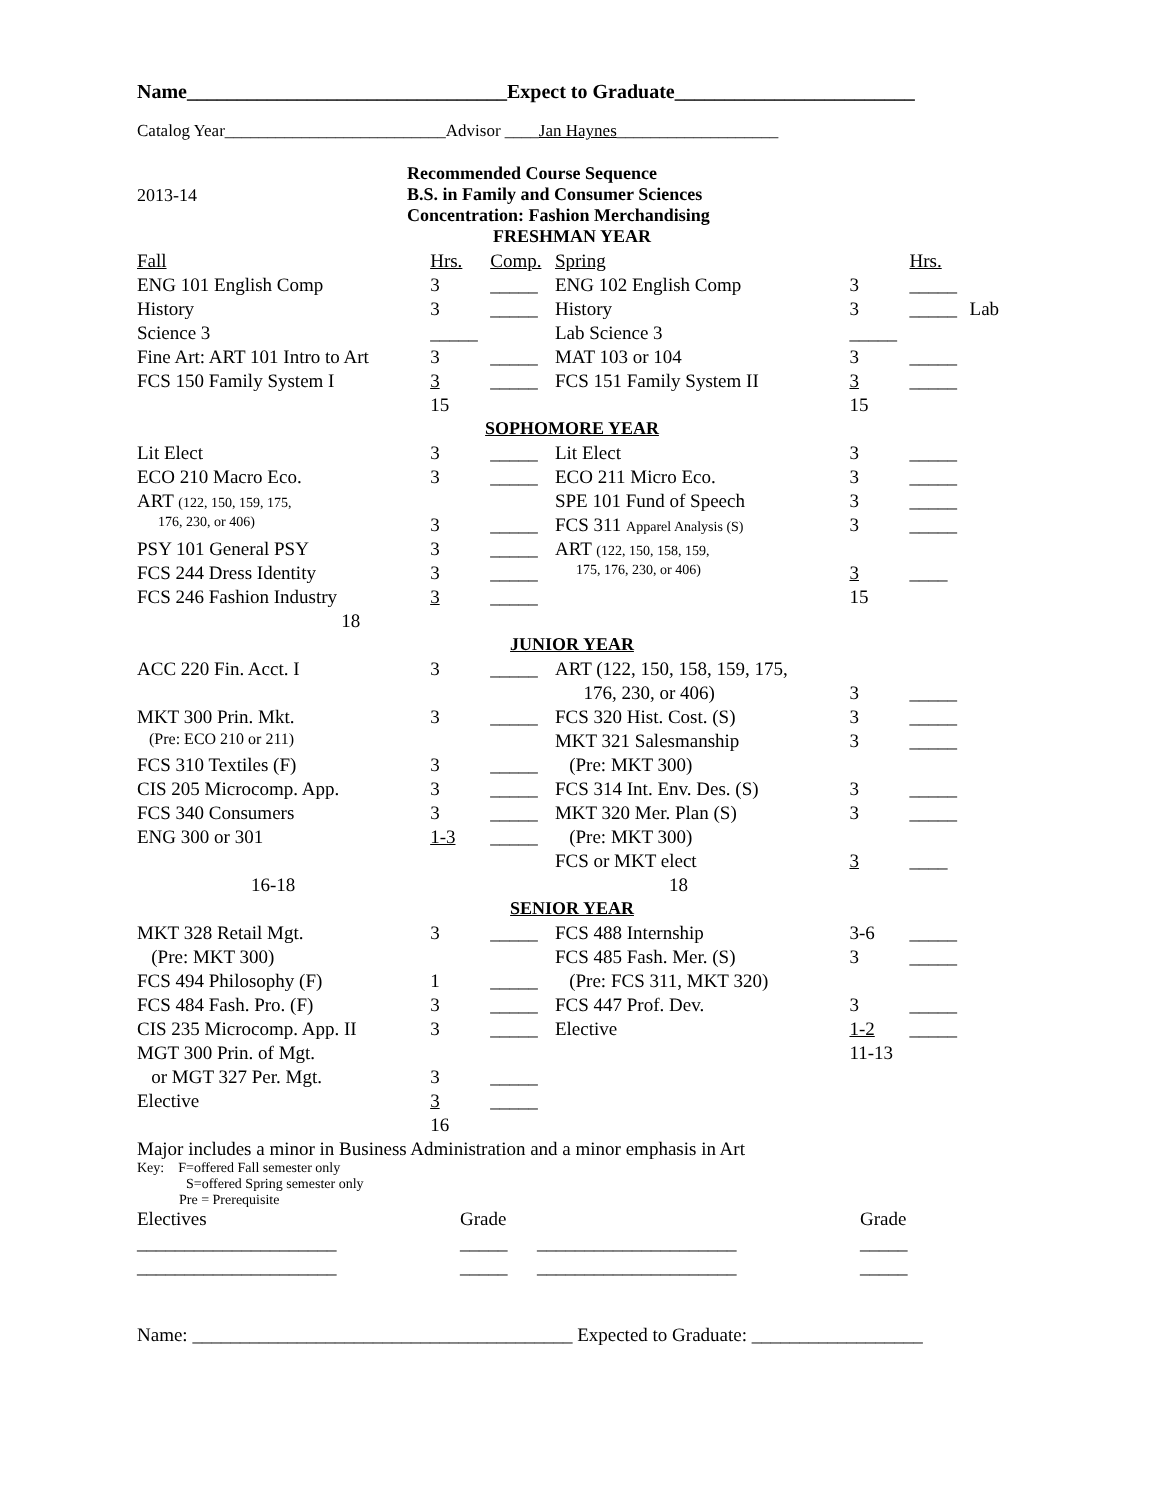Name________________________________Expect to Graduate________________________
Catalog Year__________________________Advisor ____Jan Haynes___________________
2013-14
Recommended Course Sequence
B.S. in Family and Consumer Sciences
Concentration: Fashion Merchandising
| FRESHMAN YEAR | | | | | | |
| Fall | Hrs. | Comp. | Spring | | Hrs. | |
| ENG 101 English Comp | 3 | _____ | ENG 102 English Comp | 3 | _____ | |
| History | 3 | _____ | History | 3 | _____ | Lab |
| Science 3 | _____ | | Lab Science 3 | _____ | | |
| Fine Art: ART 101 Intro to Art | 3 | _____ | MAT 103 or 104 | 3 | _____ | |
| FCS 150 Family System I | 3 | _____ | FCS 151 Family System II | 3 | _____ | |
| | 15 | | | 15 | | |
| SOPHOMORE YEAR | | | | | | |
| Lit Elect | 3 | _____ | Lit Elect | 3 | _____ | |
| ECO 210 Macro Eco. | 3 | _____ | ECO 211 Micro Eco. | 3 | _____ | |
| ART (122, 150, 159, 175, | | | SPE 101 Fund of Speech | 3 | _____ | |
| 176, 230, or 406) | 3 | _____ | FCS 311 Apparel Analysis (S) | 3 | _____ | |
| PSY 101 General PSY | 3 | _____ | ART (122, 150, 158, 159, | | | |
| FCS 244 Dress Identity | 3 | _____ | 175, 176, 230, or 406) | 3 | ____ | |
| FCS 246 Fashion Industry | 3 | _____ | | 15 | | |
| 18 | | | | | | |
| JUNIOR YEAR | | | | | | |
| ACC 220 Fin. Acct. I | 3 | _____ | ART (122, 150, 158, 159, 175, | | | |
| | | | 176, 230, or 406) | 3 | _____ | |
| MKT 300 Prin. Mkt. | 3 | _____ | FCS 320 Hist. Cost. (S) | 3 | _____ | |
| (Pre: ECO 210 or 211) | | | MKT 321 Salesmanship | 3 | _____ | |
| FCS 310 Textiles (F) | 3 | _____ | (Pre: MKT 300) | | | |
| CIS 205 Microcomp. App. | 3 | _____ | FCS 314 Int. Env. Des. (S) | 3 | _____ | |
| FCS 340 Consumers | 3 | _____ | MKT 320 Mer. Plan (S) | 3 | _____ | |
| ENG 300 or 301 | 1-3 | _____ | (Pre: MKT 300) | | | |
| | | | FCS or MKT elect | 3 | ____ | |
| 16-18 | | | 18 | | | |
| SENIOR YEAR | | | | | | |
| MKT 328 Retail Mgt. | 3 | _____ | FCS 488 Internship | 3-6 | _____ | |
| (Pre: MKT 300) | | | FCS 485 Fash. Mer. (S) | 3 | _____ | |
| FCS 494 Philosophy (F) | 1 | _____ | (Pre: FCS 311, MKT 320) | | | |
| FCS 484 Fash. Pro. (F) | 3 | _____ | FCS 447 Prof. Dev. | 3 | _____ | |
| CIS 235 Microcomp. App. II | 3 | _____ | Elective | 1-2 | _____ | |
| MGT 300 Prin. of Mgt. | | | | 11-13 | | |
| or MGT 327 Per. Mgt. | 3 | _____ | | | | |
| Elective | 3 | _____ | | | | |
| | 16 | | | | | |
Major includes a minor in Business Administration and a minor emphasis in Art
Key: F=offered Fall semester only
S=offered Spring semester only
Pre = Prerequisite
| Electives | Grade | | Grade |
| _____________________ | _____ | _____________________ | _____ |
| _____________________ | _____ | _____________________ | _____ |
Name: ________________________________________ Expected to Graduate: __________________